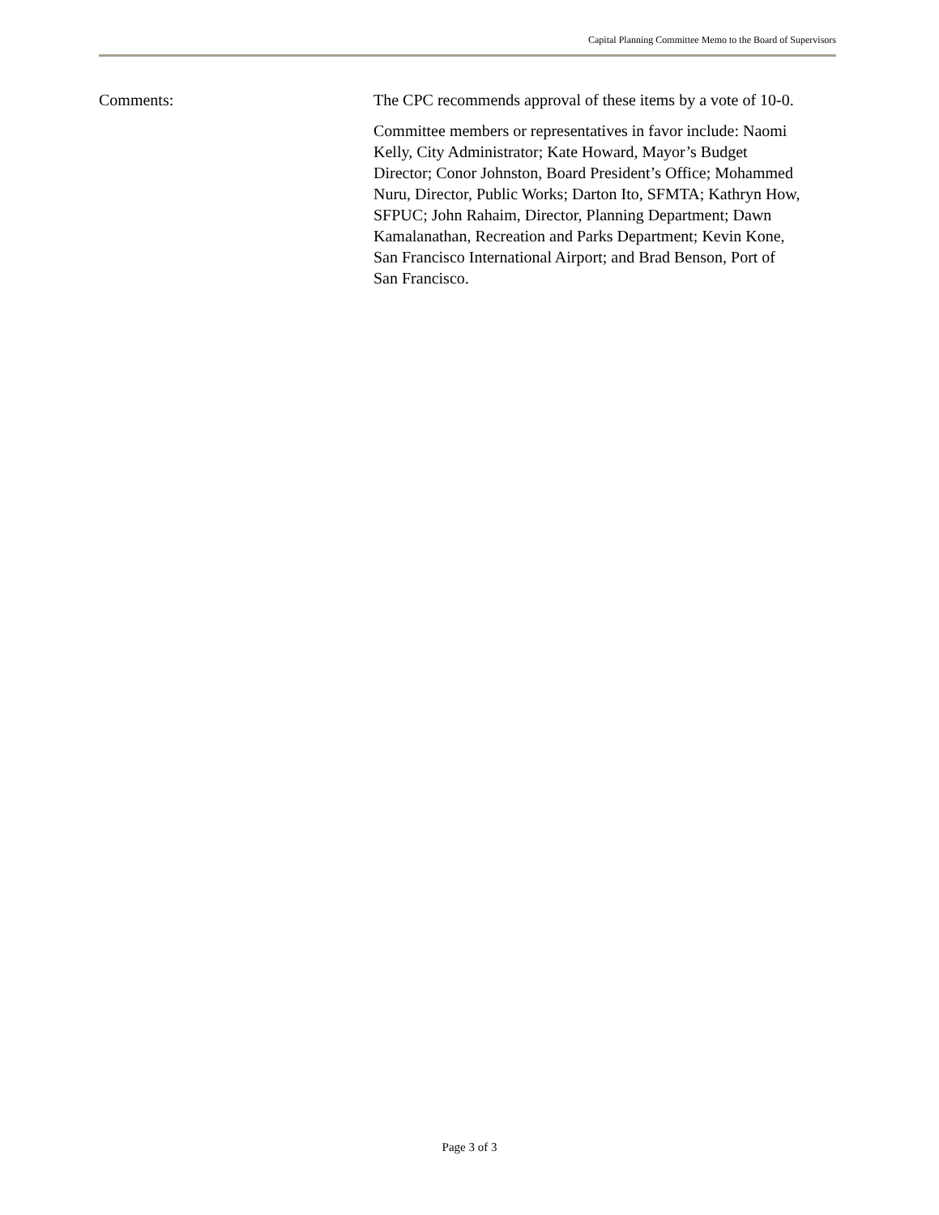Capital Planning Committee Memo to the Board of Supervisors
Comments: The CPC recommends approval of these items by a vote of 10-0.
Committee members or representatives in favor include: Naomi Kelly, City Administrator; Kate Howard, Mayor’s Budget Director; Conor Johnston, Board President’s Office; Mohammed Nuru, Director, Public Works; Darton Ito, SFMTA; Kathryn How, SFPUC; John Rahaim, Director, Planning Department; Dawn Kamalanathan, Recreation and Parks Department; Kevin Kone, San Francisco International Airport; and Brad Benson, Port of San Francisco.
Page 3 of 3